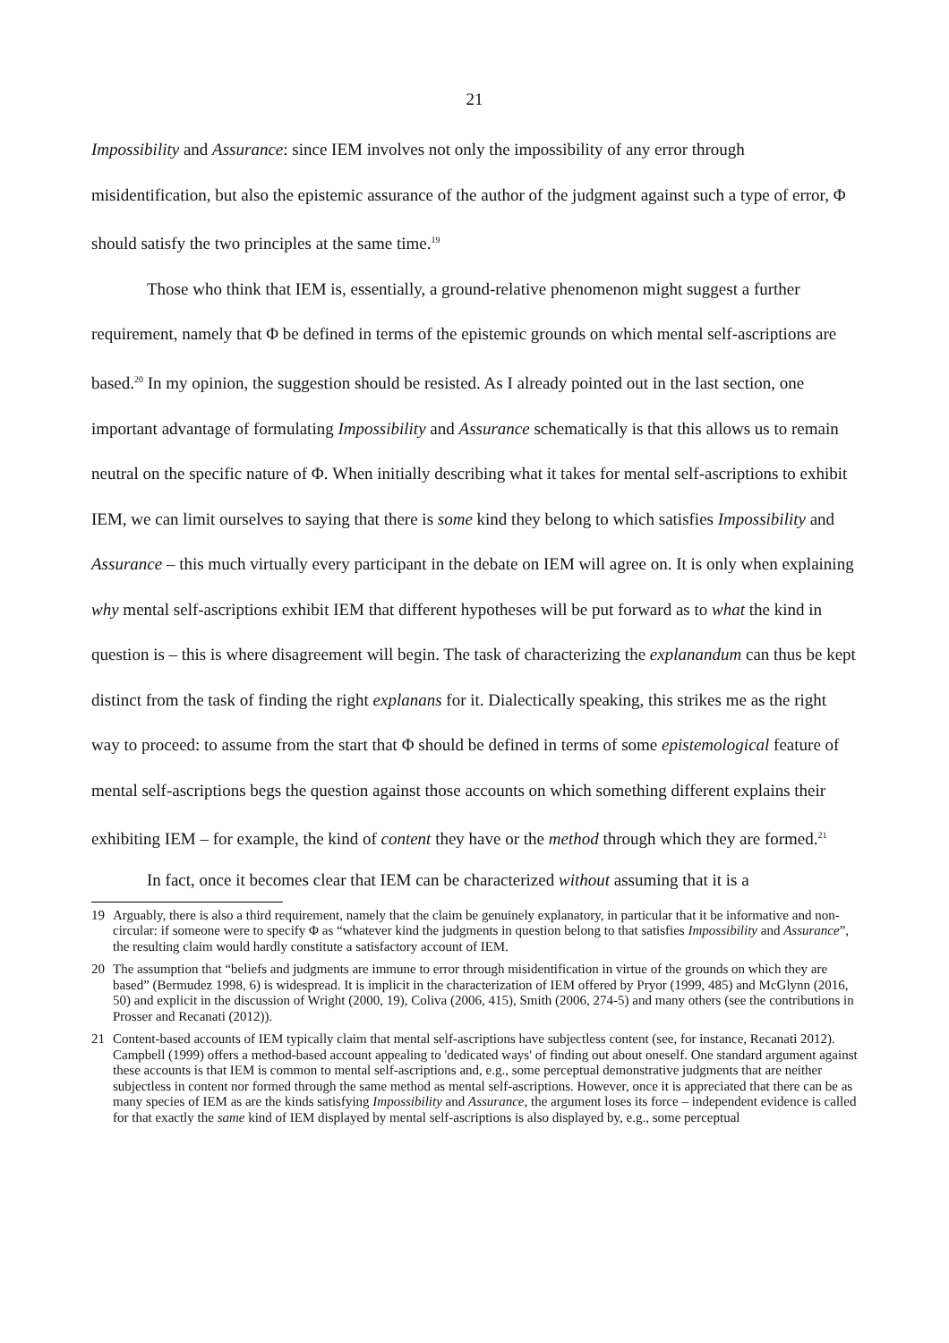21
Impossibility and Assurance: since IEM involves not only the impossibility of any error through misidentification, but also the epistemic assurance of the author of the judgment against such a type of error, Φ should satisfy the two principles at the same time.<sup>19</sup>
Those who think that IEM is, essentially, a ground-relative phenomenon might suggest a further requirement, namely that Φ be defined in terms of the epistemic grounds on which mental self-ascriptions are based.<sup>20</sup> In my opinion, the suggestion should be resisted. As I already pointed out in the last section, one important advantage of formulating Impossibility and Assurance schematically is that this allows us to remain neutral on the specific nature of Φ. When initially describing what it takes for mental self-ascriptions to exhibit IEM, we can limit ourselves to saying that there is some kind they belong to which satisfies Impossibility and Assurance – this much virtually every participant in the debate on IEM will agree on. It is only when explaining why mental self-ascriptions exhibit IEM that different hypotheses will be put forward as to what the kind in question is – this is where disagreement will begin. The task of characterizing the explanandum can thus be kept distinct from the task of finding the right explanans for it. Dialectically speaking, this strikes me as the right way to proceed: to assume from the start that Φ should be defined in terms of some epistemological feature of mental self-ascriptions begs the question against those accounts on which something different explains their exhibiting IEM – for example, the kind of content they have or the method through which they are formed.<sup>21</sup>
In fact, once it becomes clear that IEM can be characterized without assuming that it is a
19 Arguably, there is also a third requirement, namely that the claim be genuinely explanatory, in particular that it be informative and non-circular: if someone were to specify Φ as “whatever kind the judgments in question belong to that satisfies Impossibility and Assurance”, the resulting claim would hardly constitute a satisfactory account of IEM.
20 The assumption that “beliefs and judgments are immune to error through misidentification in virtue of the grounds on which they are based” (Bermudez 1998, 6) is widespread. It is implicit in the characterization of IEM offered by Pryor (1999, 485) and McGlynn (2016, 50) and explicit in the discussion of Wright (2000, 19), Coliva (2006, 415), Smith (2006, 274-5) and many others (see the contributions in Prosser and Recanati (2012)).
21 Content-based accounts of IEM typically claim that mental self-ascriptions have subjectless content (see, for instance, Recanati 2012). Campbell (1999) offers a method-based account appealing to 'dedicated ways' of finding out about oneself. One standard argument against these accounts is that IEM is common to mental self-ascriptions and, e.g., some perceptual demonstrative judgments that are neither subjectless in content nor formed through the same method as mental self-ascriptions. However, once it is appreciated that there can be as many species of IEM as are the kinds satisfying Impossibility and Assurance, the argument loses its force – independent evidence is called for that exactly the same kind of IEM displayed by mental self-ascriptions is also displayed by, e.g., some perceptual